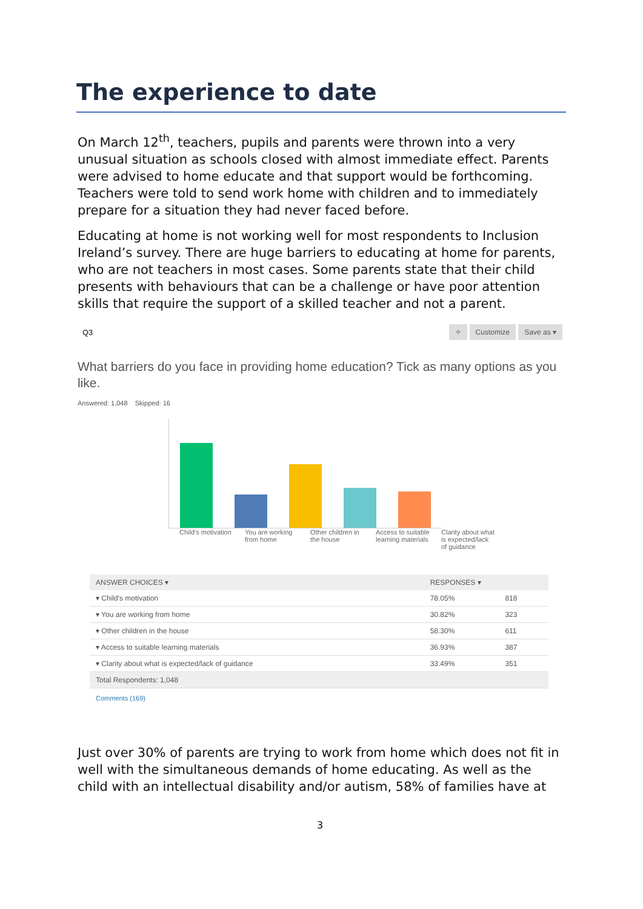The experience to date
On March 12<sup>th</sup>, teachers, pupils and parents were thrown into a very unusual situation as schools closed with almost immediate effect. Parents were advised to home educate and that support would be forthcoming. Teachers were told to send work home with children and to immediately prepare for a situation they had never faced before.
Educating at home is not working well for most respondents to Inclusion Ireland’s survey. There are huge barriers to educating at home for parents, who are not teachers in most cases. Some parents state that their child presents with behaviours that can be a challenge or have poor attention skills that require the support of a skilled teacher and not a parent.
Q3
✧ Customize Save as ▾
What barriers do you face in providing home education? Tick as many options as you like.
Answered: 1,048 Skipped: 16
Child's motivation
You are working from home
Other children in the house
Access to suitable learning materials
Clarity about what is expected/lack of guidance
| ANSWER CHOICES ▾ | RESPONSES ▾ | |
| --- | --- | --- |
| ▾ Child's motivation | 78.05% | 818 |
| ▾ You are working from home | 30.82% | 323 |
| ▾ Other children in the house | 58.30% | 611 |
| ▾ Access to suitable learning materials | 36.93% | 387 |
| ▾ Clarity about what is expected/lack of guidance | 33.49% | 351 |
| Total Respondents: 1,048 | | |
Comments (169)
Just over 30% of parents are trying to work from home which does not fit in well with the simultaneous demands of home educating. As well as the child with an intellectual disability and/or autism, 58% of families have at
3